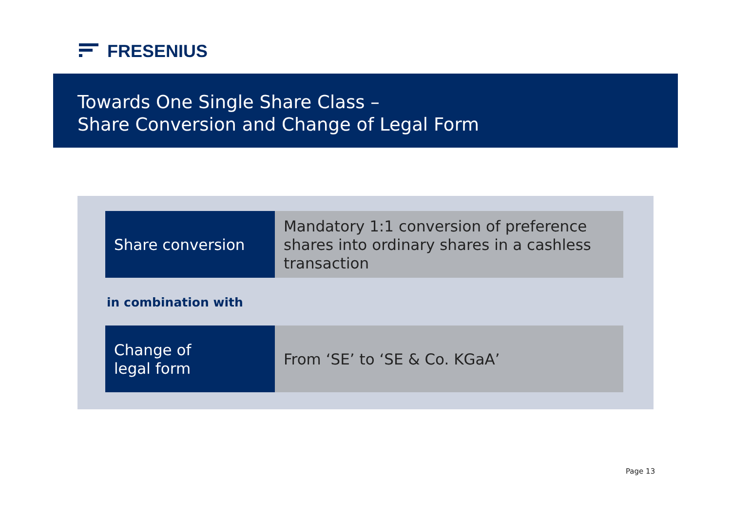FRESENIUS
Towards One Single Share Class –
Share Conversion and Change of Legal Form
Share conversion Mandatory 1:1 conversion of preference
shares into ordinary shares in a cashless
transaction
in combination with
Change of
legal form
From ‘SE’ to ‘SE & Co. KGaA’
Page 13